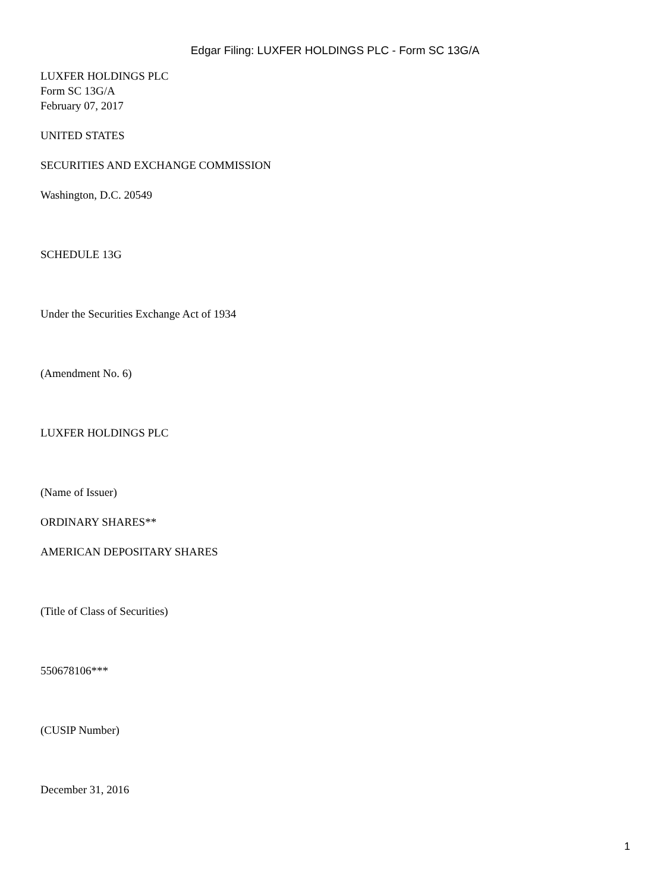Edgar Filing: LUXFER HOLDINGS PLC - Form SC 13G/A
LUXFER HOLDINGS PLC
Form SC 13G/A
February 07, 2017
UNITED STATES
SECURITIES AND EXCHANGE COMMISSION
Washington, D.C. 20549
SCHEDULE 13G
Under the Securities Exchange Act of 1934
(Amendment No. 6)
LUXFER HOLDINGS PLC
(Name of Issuer)
ORDINARY SHARES**
AMERICAN DEPOSITARY SHARES
(Title of Class of Securities)
550678106***
(CUSIP Number)
December 31, 2016
1